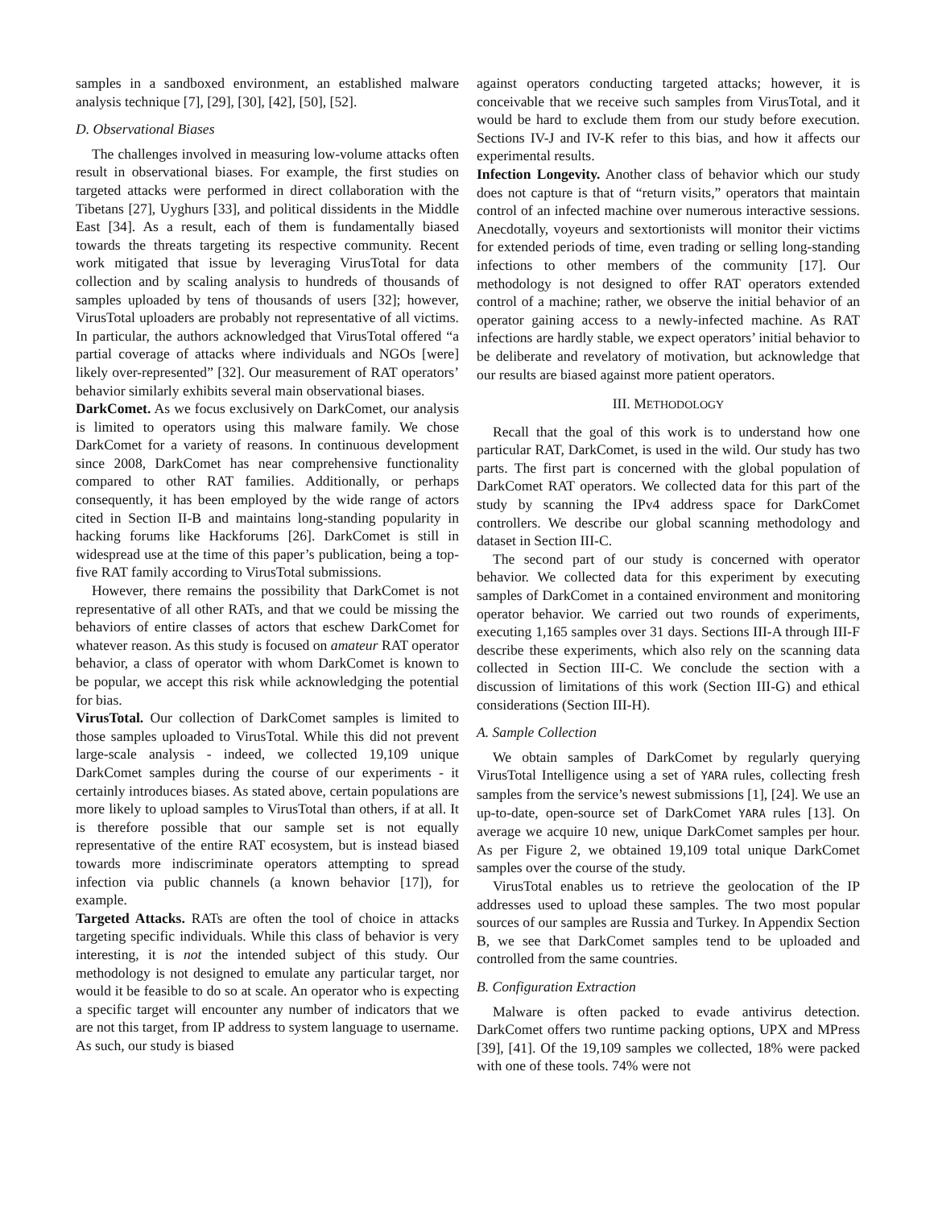samples in a sandboxed environment, an established malware analysis technique [7], [29], [30], [42], [50], [52].
D. Observational Biases
The challenges involved in measuring low-volume attacks often result in observational biases. For example, the first studies on targeted attacks were performed in direct collaboration with the Tibetans [27], Uyghurs [33], and political dissidents in the Middle East [34]. As a result, each of them is fundamentally biased towards the threats targeting its respective community. Recent work mitigated that issue by leveraging VirusTotal for data collection and by scaling analysis to hundreds of thousands of samples uploaded by tens of thousands of users [32]; however, VirusTotal uploaders are probably not representative of all victims. In particular, the authors acknowledged that VirusTotal offered “a partial coverage of attacks where individuals and NGOs [were] likely over-represented” [32]. Our measurement of RAT operators’ behavior similarly exhibits several main observational biases.
DarkComet. As we focus exclusively on DarkComet, our analysis is limited to operators using this malware family. We chose DarkComet for a variety of reasons. In continuous development since 2008, DarkComet has near comprehensive functionality compared to other RAT families. Additionally, or perhaps consequently, it has been employed by the wide range of actors cited in Section II-B and maintains long-standing popularity in hacking forums like Hackforums [26]. DarkComet is still in widespread use at the time of this paper’s publication, being a top-five RAT family according to VirusTotal submissions.
However, there remains the possibility that DarkComet is not representative of all other RATs, and that we could be missing the behaviors of entire classes of actors that eschew DarkComet for whatever reason. As this study is focused on amateur RAT operator behavior, a class of operator with whom DarkComet is known to be popular, we accept this risk while acknowledging the potential for bias.
VirusTotal. Our collection of DarkComet samples is limited to those samples uploaded to VirusTotal. While this did not prevent large-scale analysis - indeed, we collected 19,109 unique DarkComet samples during the course of our experiments - it certainly introduces biases. As stated above, certain populations are more likely to upload samples to VirusTotal than others, if at all. It is therefore possible that our sample set is not equally representative of the entire RAT ecosystem, but is instead biased towards more indiscriminate operators attempting to spread infection via public channels (a known behavior [17]), for example.
Targeted Attacks. RATs are often the tool of choice in attacks targeting specific individuals. While this class of behavior is very interesting, it is not the intended subject of this study. Our methodology is not designed to emulate any particular target, nor would it be feasible to do so at scale. An operator who is expecting a specific target will encounter any number of indicators that we are not this target, from IP address to system language to username. As such, our study is biased
against operators conducting targeted attacks; however, it is conceivable that we receive such samples from VirusTotal, and it would be hard to exclude them from our study before execution. Sections IV-J and IV-K refer to this bias, and how it affects our experimental results.
Infection Longevity. Another class of behavior which our study does not capture is that of “return visits,” operators that maintain control of an infected machine over numerous interactive sessions. Anecdotally, voyeurs and sextortionists will monitor their victims for extended periods of time, even trading or selling long-standing infections to other members of the community [17]. Our methodology is not designed to offer RAT operators extended control of a machine; rather, we observe the initial behavior of an operator gaining access to a newly-infected machine. As RAT infections are hardly stable, we expect operators’ initial behavior to be deliberate and revelatory of motivation, but acknowledge that our results are biased against more patient operators.
III. METHODOLOGY
Recall that the goal of this work is to understand how one particular RAT, DarkComet, is used in the wild. Our study has two parts. The first part is concerned with the global population of DarkComet RAT operators. We collected data for this part of the study by scanning the IPv4 address space for DarkComet controllers. We describe our global scanning methodology and dataset in Section III-C.
The second part of our study is concerned with operator behavior. We collected data for this experiment by executing samples of DarkComet in a contained environment and monitoring operator behavior. We carried out two rounds of experiments, executing 1,165 samples over 31 days. Sections III-A through III-F describe these experiments, which also rely on the scanning data collected in Section III-C. We conclude the section with a discussion of limitations of this work (Section III-G) and ethical considerations (Section III-H).
A. Sample Collection
We obtain samples of DarkComet by regularly querying VirusTotal Intelligence using a set of YARA rules, collecting fresh samples from the service’s newest submissions [1], [24]. We use an up-to-date, open-source set of DarkComet YARA rules [13]. On average we acquire 10 new, unique DarkComet samples per hour. As per Figure 2, we obtained 19,109 total unique DarkComet samples over the course of the study.
VirusTotal enables us to retrieve the geolocation of the IP addresses used to upload these samples. The two most popular sources of our samples are Russia and Turkey. In Appendix Section B, we see that DarkComet samples tend to be uploaded and controlled from the same countries.
B. Configuration Extraction
Malware is often packed to evade antivirus detection. DarkComet offers two runtime packing options, UPX and MPress [39], [41]. Of the 19,109 samples we collected, 18% were packed with one of these tools. 74% were not